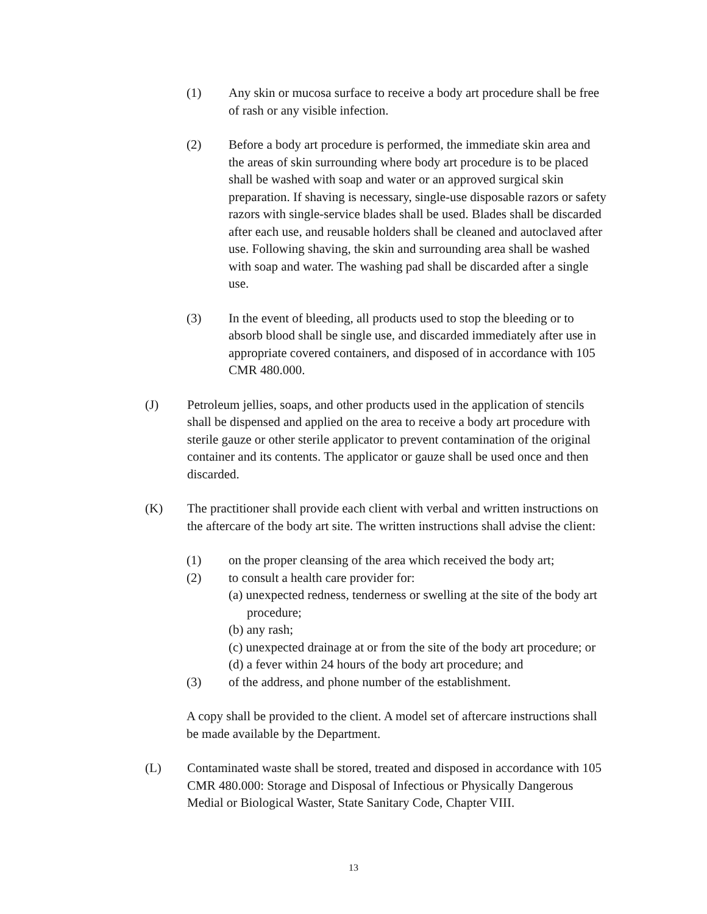(1) Any skin or mucosa surface to receive a body art procedure shall be free of rash or any visible infection.
(2) Before a body art procedure is performed, the immediate skin area and the areas of skin surrounding where body art procedure is to be placed shall be washed with soap and water or an approved surgical skin preparation. If shaving is necessary, single-use disposable razors or safety razors with single-service blades shall be used. Blades shall be discarded after each use, and reusable holders shall be cleaned and autoclaved after use. Following shaving, the skin and surrounding area shall be washed with soap and water. The washing pad shall be discarded after a single use.
(3) In the event of bleeding, all products used to stop the bleeding or to absorb blood shall be single use, and discarded immediately after use in appropriate covered containers, and disposed of in accordance with 105 CMR 480.000.
(J) Petroleum jellies, soaps, and other products used in the application of stencils shall be dispensed and applied on the area to receive a body art procedure with sterile gauze or other sterile applicator to prevent contamination of the original container and its contents. The applicator or gauze shall be used once and then discarded.
(K) The practitioner shall provide each client with verbal and written instructions on the aftercare of the body art site. The written instructions shall advise the client:
(1) on the proper cleansing of the area which received the body art;
(2) to consult a health care provider for:
(a) unexpected redness, tenderness or swelling at the site of the body art procedure;
(b) any rash;
(c) unexpected drainage at or from the site of the body art procedure; or
(d) a fever within 24 hours of the body art procedure; and
(3) of the address, and phone number of the establishment.
A copy shall be provided to the client. A model set of aftercare instructions shall be made available by the Department.
(L) Contaminated waste shall be stored, treated and disposed in accordance with 105 CMR 480.000: Storage and Disposal of Infectious or Physically Dangerous Medial or Biological Waster, State Sanitary Code, Chapter VIII.
13